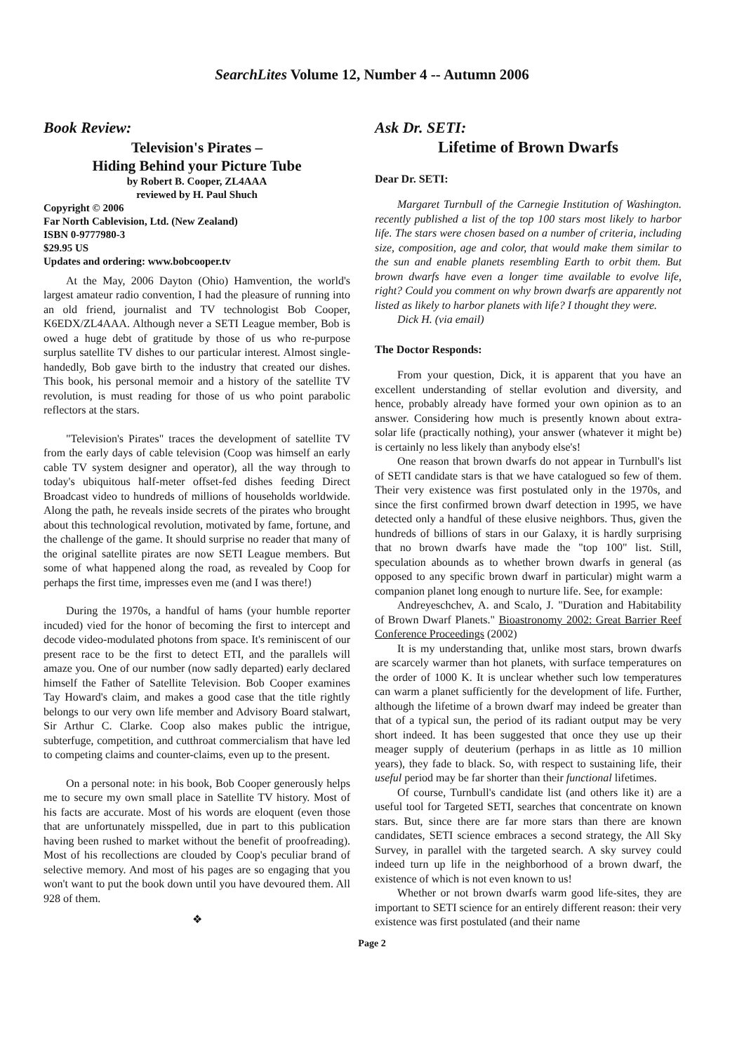SearchLites Volume 12, Number 4 -- Autumn 2006
Book Review:
Television's Pirates –
Hiding Behind your Picture Tube
by Robert B. Cooper, ZL4AAA
reviewed by H. Paul Shuch
Copyright © 2006
Far North Cablevision, Ltd. (New Zealand)
ISBN 0-9777980-3
$29.95 US
Updates and ordering: www.bobcooper.tv
At the May, 2006 Dayton (Ohio) Hamvention, the world's largest amateur radio convention, I had the pleasure of running into an old friend, journalist and TV technologist Bob Cooper, K6EDX/ZL4AAA. Although never a SETI League member, Bob is owed a huge debt of gratitude by those of us who re-purpose surplus satellite TV dishes to our particular interest. Almost single-handedly, Bob gave birth to the industry that created our dishes. This book, his personal memoir and a history of the satellite TV revolution, is must reading for those of us who point parabolic reflectors at the stars.
"Television's Pirates" traces the development of satellite TV from the early days of cable television (Coop was himself an early cable TV system designer and operator), all the way through to today's ubiquitous half-meter offset-fed dishes feeding Direct Broadcast video to hundreds of millions of households worldwide. Along the path, he reveals inside secrets of the pirates who brought about this technological revolution, motivated by fame, fortune, and the challenge of the game. It should surprise no reader that many of the original satellite pirates are now SETI League members. But some of what happened along the road, as revealed by Coop for perhaps the first time, impresses even me (and I was there!)
During the 1970s, a handful of hams (your humble reporter incuded) vied for the honor of becoming the first to intercept and decode video-modulated photons from space. It's reminiscent of our present race to be the first to detect ETI, and the parallels will amaze you. One of our number (now sadly departed) early declared himself the Father of Satellite Television. Bob Cooper examines Tay Howard's claim, and makes a good case that the title rightly belongs to our very own life member and Advisory Board stalwart, Sir Arthur C. Clarke. Coop also makes public the intrigue, subterfuge, competition, and cutthroat commercialism that have led to competing claims and counter-claims, even up to the present.
On a personal note: in his book, Bob Cooper generously helps me to secure my own small place in Satellite TV history. Most of his facts are accurate. Most of his words are eloquent (even those that are unfortunately misspelled, due in part to this publication having been rushed to market without the benefit of proofreading). Most of his recollections are clouded by Coop's peculiar brand of selective memory. And most of his pages are so engaging that you won't want to put the book down until you have devoured them. All 928 of them.
❖
Ask Dr. SETI:
Lifetime of Brown Dwarfs
Dear Dr. SETI:
Margaret Turnbull of the Carnegie Institution of Washington. recently published a list of the top 100 stars most likely to harbor life. The stars were chosen based on a number of criteria, including size, composition, age and color, that would make them similar to the sun and enable planets resembling Earth to orbit them. But brown dwarfs have even a longer time available to evolve life, right? Could you comment on why brown dwarfs are apparently not listed as likely to harbor planets with life? I thought they were.
Dick H. (via email)
The Doctor Responds:
From your question, Dick, it is apparent that you have an excellent understanding of stellar evolution and diversity, and hence, probably already have formed your own opinion as to an answer. Considering how much is presently known about extra-solar life (practically nothing), your answer (whatever it might be) is certainly no less likely than anybody else's!
One reason that brown dwarfs do not appear in Turnbull's list of SETI candidate stars is that we have catalogued so few of them. Their very existence was first postulated only in the 1970s, and since the first confirmed brown dwarf detection in 1995, we have detected only a handful of these elusive neighbors. Thus, given the hundreds of billions of stars in our Galaxy, it is hardly surprising that no brown dwarfs have made the "top 100" list. Still, speculation abounds as to whether brown dwarfs in general (as opposed to any specific brown dwarf in particular) might warm a companion planet long enough to nurture life. See, for example:
Andreyeschchev, A. and Scalo, J. "Duration and Habitability of Brown Dwarf Planets." Bioastronomy 2002: Great Barrier Reef Conference Proceedings (2002)
It is my understanding that, unlike most stars, brown dwarfs are scarcely warmer than hot planets, with surface temperatures on the order of 1000 K. It is unclear whether such low temperatures can warm a planet sufficiently for the development of life. Further, although the lifetime of a brown dwarf may indeed be greater than that of a typical sun, the period of its radiant output may be very short indeed. It has been suggested that once they use up their meager supply of deuterium (perhaps in as little as 10 million years), they fade to black. So, with respect to sustaining life, their useful period may be far shorter than their functional lifetimes.
Of course, Turnbull's candidate list (and others like it) are a useful tool for Targeted SETI, searches that concentrate on known stars. But, since there are far more stars than there are known candidates, SETI science embraces a second strategy, the All Sky Survey, in parallel with the targeted search. A sky survey could indeed turn up life in the neighborhood of a brown dwarf, the existence of which is not even known to us!
Whether or not brown dwarfs warm good life-sites, they are important to SETI science for an entirely different reason: their very existence was first postulated (and their name
Page 2